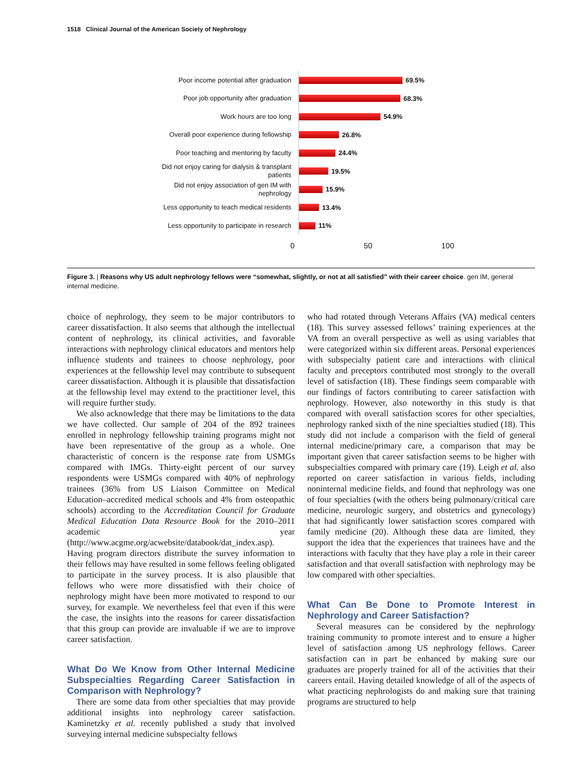1518 Clinical Journal of the American Society of Nephrology
Poor income potential after graduation
69.5%
Poor job opportunity after graduation
68.3%
Work hours are too long
54.9%
Overall poor experience during fellowship
26.8%
Poor teaching and mentoring by faculty
24.4%
Did not enjoy caring for dialysis & transplant patients
19.5%
Did not enjoy association of gen IM with nephrology
15.9%
Less opportunity to teach medical residents
13.4%
Less opportunity to participate in research
11%
0 50 100
Figure 3. | Reasons why US adult nephrology fellows were “somewhat, slightly, or not at all satisfied” with their career choice. gen IM, general internal medicine.
choice of nephrology, they seem to be major contributors to career dissatisfaction. It also seems that although the intellectual content of nephrology, its clinical activities, and favorable interactions with nephrology clinical educators and mentors help influence students and trainees to choose nephrology, poor experiences at the fellowship level may contribute to subsequent career dissatisfaction. Although it is plausible that dissatisfaction at the fellowship level may extend to the practitioner level, this will require further study.
We also acknowledge that there may be limitations to the data we have collected. Our sample of 204 of the 892 trainees enrolled in nephrology fellowship training programs might not have been representative of the group as a whole. One characteristic of concern is the response rate from USMGs compared with IMGs. Thirty-eight percent of our survey respondents were USMGs compared with 40% of nephrology trainees (36% from US Liaison Committee on Medical Education–accredited medical schools and 4% from osteopathic schools) according to the Accreditation Council for Graduate Medical Education Data Resource Book for the 2010–2011 academic year (http://www.acgme.org/acwebsite/databook/dat_index.asp). Having program directors distribute the survey information to their fellows may have resulted in some fellows feeling obligated to participate in the survey process. It is also plausible that fellows who were more dissatisfied with their choice of nephrology might have been more motivated to respond to our survey, for example. We nevertheless feel that even if this were the case, the insights into the reasons for career dissatisfaction that this group can provide are invaluable if we are to improve career satisfaction.
What Do We Know from Other Internal Medicine Subspecialties Regarding Career Satisfaction in Comparison with Nephrology?
There are some data from other specialties that may provide additional insights into nephrology career satisfaction. Kaminetzky et al. recently published a study that involved surveying internal medicine subspecialty fellows
who had rotated through Veterans Affairs (VA) medical centers (18). This survey assessed fellows’ training experiences at the VA from an overall perspective as well as using variables that were categorized within six different areas. Personal experiences with subspecialty patient care and interactions with clinical faculty and preceptors contributed most strongly to the overall level of satisfaction (18). These findings seem comparable with our findings of factors contributing to career satisfaction with nephrology. However, also noteworthy in this study is that compared with overall satisfaction scores for other specialties, nephrology ranked sixth of the nine specialties studied (18). This study did not include a comparison with the field of general internal medicine/primary care, a comparison that may be important given that career satisfaction seems to be higher with subspecialties compared with primary care (19). Leigh et al. also reported on career satisfaction in various fields, including noninternal medicine fields, and found that nephrology was one of four specialties (with the others being pulmonary/critical care medicine, neurologic surgery, and obstetrics and gynecology) that had significantly lower satisfaction scores compared with family medicine (20). Although these data are limited, they support the idea that the experiences that trainees have and the interactions with faculty that they have play a role in their career satisfaction and that overall satisfaction with nephrology may be low compared with other specialties.
What Can Be Done to Promote Interest in Nephrology and Career Satisfaction?
Several measures can be considered by the nephrology training community to promote interest and to ensure a higher level of satisfaction among US nephrology fellows. Career satisfaction can in part be enhanced by making sure our graduates are properly trained for all of the activities that their careers entail. Having detailed knowledge of all of the aspects of what practicing nephrologists do and making sure that training programs are structured to help